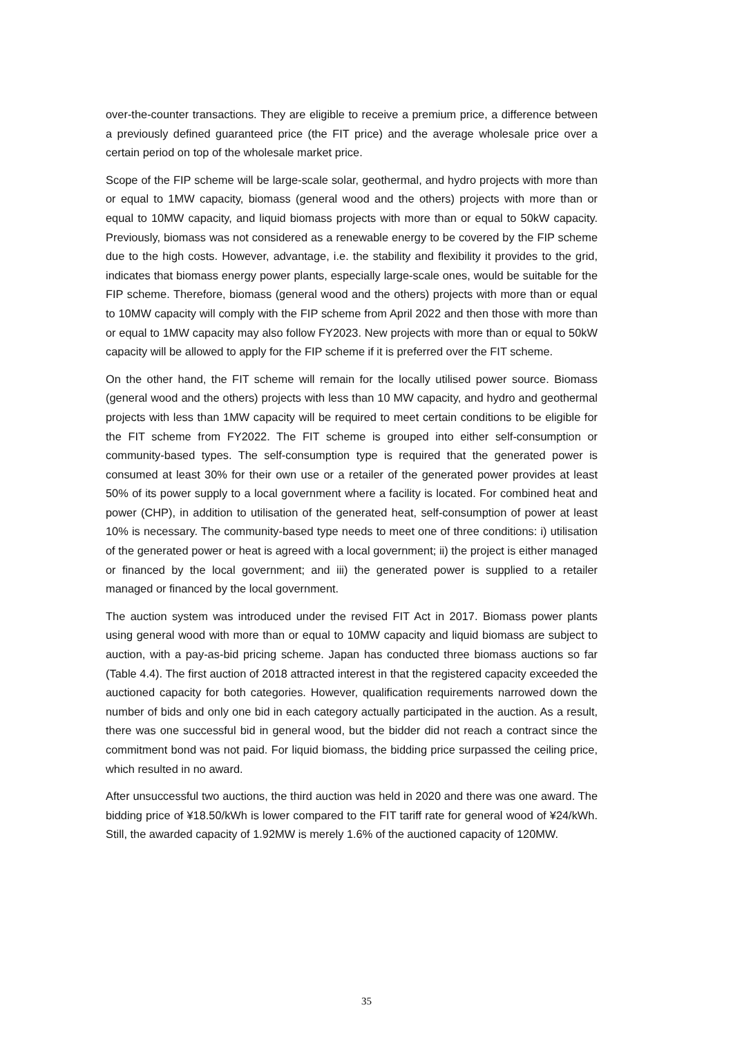over-the-counter transactions. They are eligible to receive a premium price, a difference between a previously defined guaranteed price (the FIT price) and the average wholesale price over a certain period on top of the wholesale market price.
Scope of the FIP scheme will be large-scale solar, geothermal, and hydro projects with more than or equal to 1MW capacity, biomass (general wood and the others) projects with more than or equal to 10MW capacity, and liquid biomass projects with more than or equal to 50kW capacity. Previously, biomass was not considered as a renewable energy to be covered by the FIP scheme due to the high costs. However, advantage, i.e. the stability and flexibility it provides to the grid, indicates that biomass energy power plants, especially large-scale ones, would be suitable for the FIP scheme. Therefore, biomass (general wood and the others) projects with more than or equal to 10MW capacity will comply with the FIP scheme from April 2022 and then those with more than or equal to 1MW capacity may also follow FY2023. New projects with more than or equal to 50kW capacity will be allowed to apply for the FIP scheme if it is preferred over the FIT scheme.
On the other hand, the FIT scheme will remain for the locally utilised power source. Biomass (general wood and the others) projects with less than 10 MW capacity, and hydro and geothermal projects with less than 1MW capacity will be required to meet certain conditions to be eligible for the FIT scheme from FY2022. The FIT scheme is grouped into either self-consumption or community-based types. The self-consumption type is required that the generated power is consumed at least 30% for their own use or a retailer of the generated power provides at least 50% of its power supply to a local government where a facility is located. For combined heat and power (CHP), in addition to utilisation of the generated heat, self-consumption of power at least 10% is necessary. The community-based type needs to meet one of three conditions: i) utilisation of the generated power or heat is agreed with a local government; ii) the project is either managed or financed by the local government; and iii) the generated power is supplied to a retailer managed or financed by the local government.
The auction system was introduced under the revised FIT Act in 2017. Biomass power plants using general wood with more than or equal to 10MW capacity and liquid biomass are subject to auction, with a pay-as-bid pricing scheme. Japan has conducted three biomass auctions so far (Table 4.4). The first auction of 2018 attracted interest in that the registered capacity exceeded the auctioned capacity for both categories. However, qualification requirements narrowed down the number of bids and only one bid in each category actually participated in the auction. As a result, there was one successful bid in general wood, but the bidder did not reach a contract since the commitment bond was not paid. For liquid biomass, the bidding price surpassed the ceiling price, which resulted in no award.
After unsuccessful two auctions, the third auction was held in 2020 and there was one award. The bidding price of ¥18.50/kWh is lower compared to the FIT tariff rate for general wood of ¥24/kWh. Still, the awarded capacity of 1.92MW is merely 1.6% of the auctioned capacity of 120MW.
35